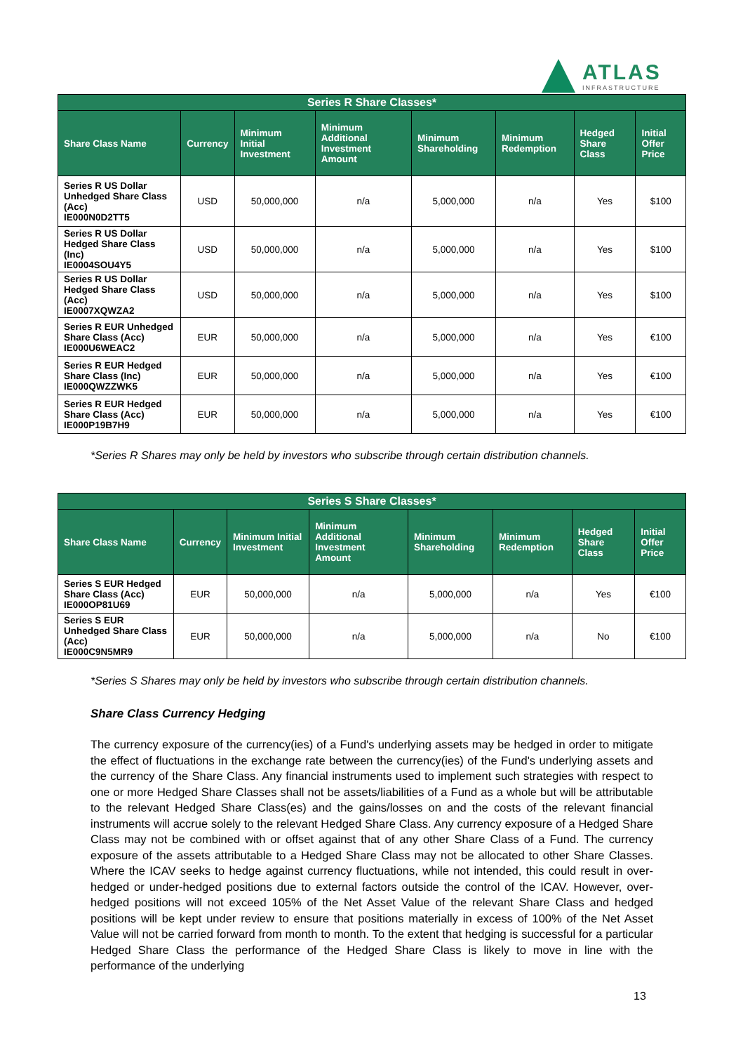ATLAS
INFRASTRUCTURE
| Series R Share Classes* | | | | | | | |
| --- | --- | --- | --- | --- | --- | --- | --- |
| Share Class Name | Currency | Minimum Initial Investment | Minimum Additional Investment Amount | Minimum Shareholding | Minimum Redemption | Hedged Share Class | Initial Offer Price |
| Series R US Dollar Unhedged Share Class (Acc) IE000N0D2TT5 | USD | 50,000,000 | n/a | 5,000,000 | n/a | Yes | $100 |
| Series R US Dollar Hedged Share Class (Inc) IE0004SOU4Y5 | USD | 50,000,000 | n/a | 5,000,000 | n/a | Yes | $100 |
| Series R US Dollar Hedged Share Class (Acc) IE0007XQWZA2 | USD | 50,000,000 | n/a | 5,000,000 | n/a | Yes | $100 |
| Series R EUR Unhedged Share Class (Acc) IE000U6WEAC2 | EUR | 50,000,000 | n/a | 5,000,000 | n/a | Yes | €100 |
| Series R EUR Hedged Share Class (Inc) IE000QWZZWK5 | EUR | 50,000,000 | n/a | 5,000,000 | n/a | Yes | €100 |
| Series R EUR Hedged Share Class (Acc) IE000P19B7H9 | EUR | 50,000,000 | n/a | 5,000,000 | n/a | Yes | €100 |
*Series R Shares may only be held by investors who subscribe through certain distribution channels.
| Series S Share Classes* | | | | | | | |
| --- | --- | --- | --- | --- | --- | --- | --- |
| Share Class Name | Currency | Minimum Initial Investment | Minimum Additional Investment Amount | Minimum Shareholding | Minimum Redemption | Hedged Share Class | Initial Offer Price |
| Series S EUR Hedged Share Class (Acc) IE000OP81U69 | EUR | 50,000,000 | n/a | 5,000,000 | n/a | Yes | €100 |
| Series S EUR Unhedged Share Class (Acc) IE000C9N5MR9 | EUR | 50,000,000 | n/a | 5,000,000 | n/a | No | €100 |
*Series S Shares may only be held by investors who subscribe through certain distribution channels.
Share Class Currency Hedging
The currency exposure of the currency(ies) of a Fund's underlying assets may be hedged in order to mitigate the effect of fluctuations in the exchange rate between the currency(ies) of the Fund's underlying assets and the currency of the Share Class. Any financial instruments used to implement such strategies with respect to one or more Hedged Share Classes shall not be assets/liabilities of a Fund as a whole but will be attributable to the relevant Hedged Share Class(es) and the gains/losses on and the costs of the relevant financial instruments will accrue solely to the relevant Hedged Share Class. Any currency exposure of a Hedged Share Class may not be combined with or offset against that of any other Share Class of a Fund. The currency exposure of the assets attributable to a Hedged Share Class may not be allocated to other Share Classes. Where the ICAV seeks to hedge against currency fluctuations, while not intended, this could result in over-hedged or under-hedged positions due to external factors outside the control of the ICAV. However, over-hedged positions will not exceed 105% of the Net Asset Value of the relevant Share Class and hedged positions will be kept under review to ensure that positions materially in excess of 100% of the Net Asset Value will not be carried forward from month to month. To the extent that hedging is successful for a particular Hedged Share Class the performance of the Hedged Share Class is likely to move in line with the performance of the underlying
13